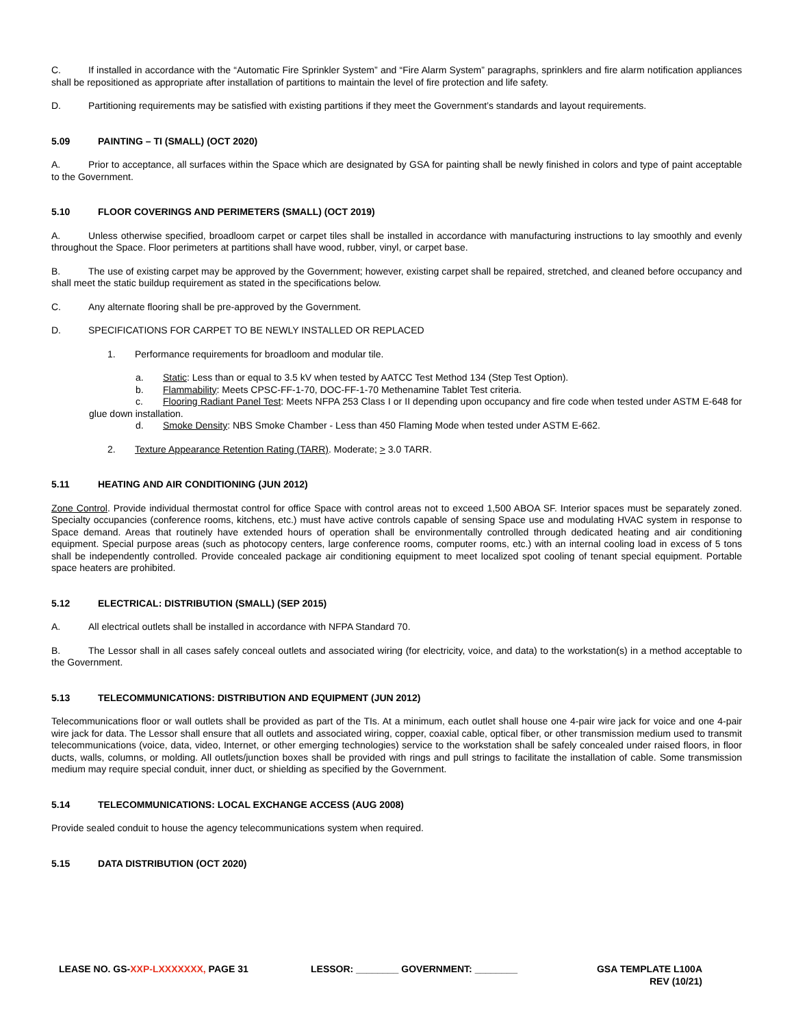C. If installed in accordance with the “Automatic Fire Sprinkler System” and “Fire Alarm System” paragraphs, sprinklers and fire alarm notification appliances shall be repositioned as appropriate after installation of partitions to maintain the level of fire protection and life safety.
D. Partitioning requirements may be satisfied with existing partitions if they meet the Government’s standards and layout requirements.
5.09 PAINTING – TI (SMALL) (OCT 2020)
A. Prior to acceptance, all surfaces within the Space which are designated by GSA for painting shall be newly finished in colors and type of paint acceptable to the Government.
5.10 FLOOR COVERINGS AND PERIMETERS (SMALL) (OCT 2019)
A. Unless otherwise specified, broadloom carpet or carpet tiles shall be installed in accordance with manufacturing instructions to lay smoothly and evenly throughout the Space. Floor perimeters at partitions shall have wood, rubber, vinyl, or carpet base.
B. The use of existing carpet may be approved by the Government; however, existing carpet shall be repaired, stretched, and cleaned before occupancy and shall meet the static buildup requirement as stated in the specifications below.
C. Any alternate flooring shall be pre-approved by the Government.
D. SPECIFICATIONS FOR CARPET TO BE NEWLY INSTALLED OR REPLACED
1. Performance requirements for broadloom and modular tile.
a. Static: Less than or equal to 3.5 kV when tested by AATCC Test Method 134 (Step Test Option).
b. Flammability: Meets CPSC-FF-1-70, DOC-FF-1-70 Methenamine Tablet Test criteria.
c. Flooring Radiant Panel Test: Meets NFPA 253 Class I or II depending upon occupancy and fire code when tested under ASTM E-648 for glue down installation.
d. Smoke Density: NBS Smoke Chamber - Less than 450 Flaming Mode when tested under ASTM E-662.
2. Texture Appearance Retention Rating (TARR). Moderate; > 3.0 TARR.
5.11 HEATING AND AIR CONDITIONING (JUN 2012)
Zone Control. Provide individual thermostat control for office Space with control areas not to exceed 1,500 ABOA SF. Interior spaces must be separately zoned. Specialty occupancies (conference rooms, kitchens, etc.) must have active controls capable of sensing Space use and modulating HVAC system in response to Space demand. Areas that routinely have extended hours of operation shall be environmentally controlled through dedicated heating and air conditioning equipment. Special purpose areas (such as photocopy centers, large conference rooms, computer rooms, etc.) with an internal cooling load in excess of 5 tons shall be independently controlled. Provide concealed package air conditioning equipment to meet localized spot cooling of tenant special equipment. Portable space heaters are prohibited.
5.12 ELECTRICAL: DISTRIBUTION (SMALL) (SEP 2015)
A. All electrical outlets shall be installed in accordance with NFPA Standard 70.
B. The Lessor shall in all cases safely conceal outlets and associated wiring (for electricity, voice, and data) to the workstation(s) in a method acceptable to the Government.
5.13 TELECOMMUNICATIONS: DISTRIBUTION AND EQUIPMENT (JUN 2012)
Telecommunications floor or wall outlets shall be provided as part of the TIs. At a minimum, each outlet shall house one 4-pair wire jack for voice and one 4-pair wire jack for data. The Lessor shall ensure that all outlets and associated wiring, copper, coaxial cable, optical fiber, or other transmission medium used to transmit telecommunications (voice, data, video, Internet, or other emerging technologies) service to the workstation shall be safely concealed under raised floors, in floor ducts, walls, columns, or molding. All outlets/junction boxes shall be provided with rings and pull strings to facilitate the installation of cable. Some transmission medium may require special conduit, inner duct, or shielding as specified by the Government.
5.14 TELECOMMUNICATIONS: LOCAL EXCHANGE ACCESS (AUG 2008)
Provide sealed conduit to house the agency telecommunications system when required.
5.15 DATA DISTRIBUTION (OCT 2020)
LEASE NO. GS-XXP-LXXXXXXX, PAGE 31 LESSOR: ________ GOVERNMENT: ________ GSA TEMPLATE L100A
REV (10/21)